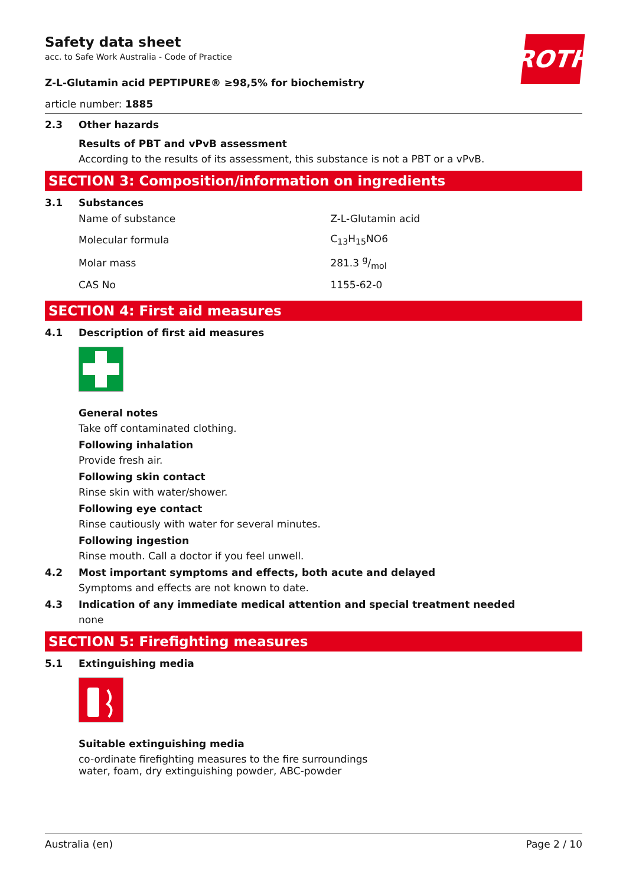ROTH
Safety data sheet
acc. to Safe Work Australia - Code of Practice
Z-L-Glutamin acid PEPTIPURE® ≥98,5% for biochemistry
article number: 1885
2.3 Other hazards
Results of PBT and vPvB assessment
According to the results of its assessment, this substance is not a PBT or a vPvB.
SECTION 3: Composition/information on ingredients
3.1 Substances
| Name of substance | Z-L-Glutamin acid |
| Molecular formula | C<sub>13</sub>H<sub>15</sub>NO6 |
| Molar mass | 281.3 g/mol |
| CAS No | 1155-62-0 |
SECTION 4: First aid measures
4.1 Description of first aid measures
General notes
Take off contaminated clothing.
Following inhalation
Provide fresh air.
Following skin contact
Rinse skin with water/shower.
Following eye contact
Rinse cautiously with water for several minutes.
Following ingestion
Rinse mouth. Call a doctor if you feel unwell.
4.2 Most important symptoms and effects, both acute and delayed
Symptoms and effects are not known to date.
4.3 Indication of any immediate medical attention and special treatment needed
none
SECTION 5: Firefighting measures
5.1 Extinguishing media
Suitable extinguishing media
co-ordinate firefighting measures to the fire surroundings
water, foam, dry extinguishing powder, ABC-powder
Australia (en) Page 2 / 10